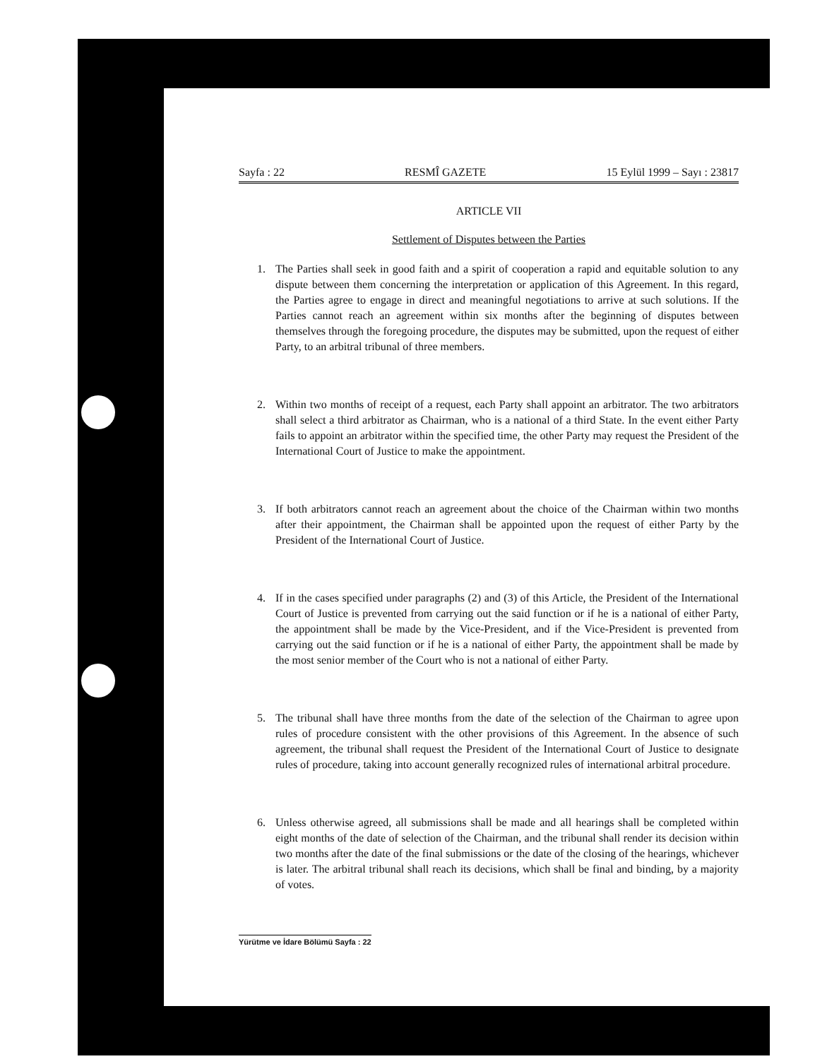Sayfa : 22 RESMÎ GAZETE 15 Eylül 1999 – Sayı : 23817
ARTICLE VII
Settlement of Disputes between the Parties
1. The Parties shall seek in good faith and a spirit of cooperation a rapid and equitable solution to any dispute between them concerning the interpretation or application of this Agreement. In this regard, the Parties agree to engage in direct and meaningful negotiations to arrive at such solutions. If the Parties cannot reach an agreement within six months after the beginning of disputes between themselves through the foregoing procedure, the disputes may be submitted, upon the request of either Party, to an arbitral tribunal of three members.
2. Within two months of receipt of a request, each Party shall appoint an arbitrator. The two arbitrators shall select a third arbitrator as Chairman, who is a national of a third State. In the event either Party fails to appoint an arbitrator within the specified time, the other Party may request the President of the International Court of Justice to make the appointment.
3. If both arbitrators cannot reach an agreement about the choice of the Chairman within two months after their appointment, the Chairman shall be appointed upon the request of either Party by the President of the International Court of Justice.
4. If in the cases specified under paragraphs (2) and (3) of this Article, the President of the International Court of Justice is prevented from carrying out the said function or if he is a national of either Party, the appointment shall be made by the Vice-President, and if the Vice-President is prevented from carrying out the said function or if he is a national of either Party, the appointment shall be made by the most senior member of the Court who is not a national of either Party.
5. The tribunal shall have three months from the date of the selection of the Chairman to agree upon rules of procedure consistent with the other provisions of this Agreement. In the absence of such agreement, the tribunal shall request the President of the International Court of Justice to designate rules of procedure, taking into account generally recognized rules of international arbitral procedure.
6. Unless otherwise agreed, all submissions shall be made and all hearings shall be completed within eight months of the date of selection of the Chairman, and the tribunal shall render its decision within two months after the date of the final submissions or the date of the closing of the hearings, whichever is later. The arbitral tribunal shall reach its decisions, which shall be final and binding, by a majority of votes.
Yürütme ve İdare Bölümü Sayfa : 22